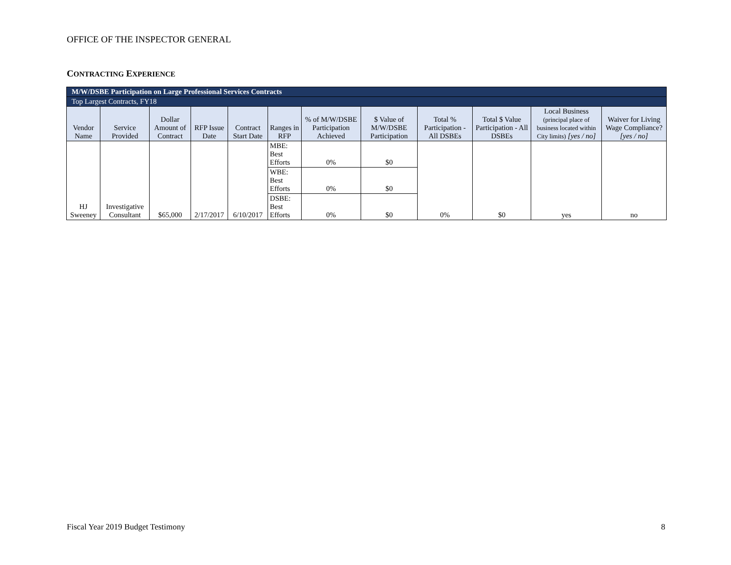OFFICE OF THE INSPECTOR GENERAL
CONTRACTING EXPERIENCE
| M/W/DSBE Participation on Large Professional Services Contracts | | | | | | | | | | | |
| Top Largest Contracts, FY18 | | | | | | | | | | | |
| Vendor Name | Service Provided | Dollar Amount of Contract | RFP Issue Date | Contract Start Date | Ranges in RFP | % of M/W/DSBE Participation Achieved | $ Value of M/W/DSBE Participation | Total % Participation - All DSBEs | Total $ Value Participation - All DSBEs | Local Business (principal place of business located within City limits) [yes / no] | Waiver for Living Wage Compliance? [yes / no] |
| HJ Sweeney | Investigative Consultant | $65,000 | 2/17/2017 | 6/10/2017 | MBE: Best Efforts | 0% | $0 | 0% | $0 | yes | no |
| | | | | | WBE: Best Efforts | 0% | $0 | | | | |
| | | | | | DSBE: Best Efforts | 0% | $0 | | | | |
Fiscal Year 2019 Budget Testimony 8